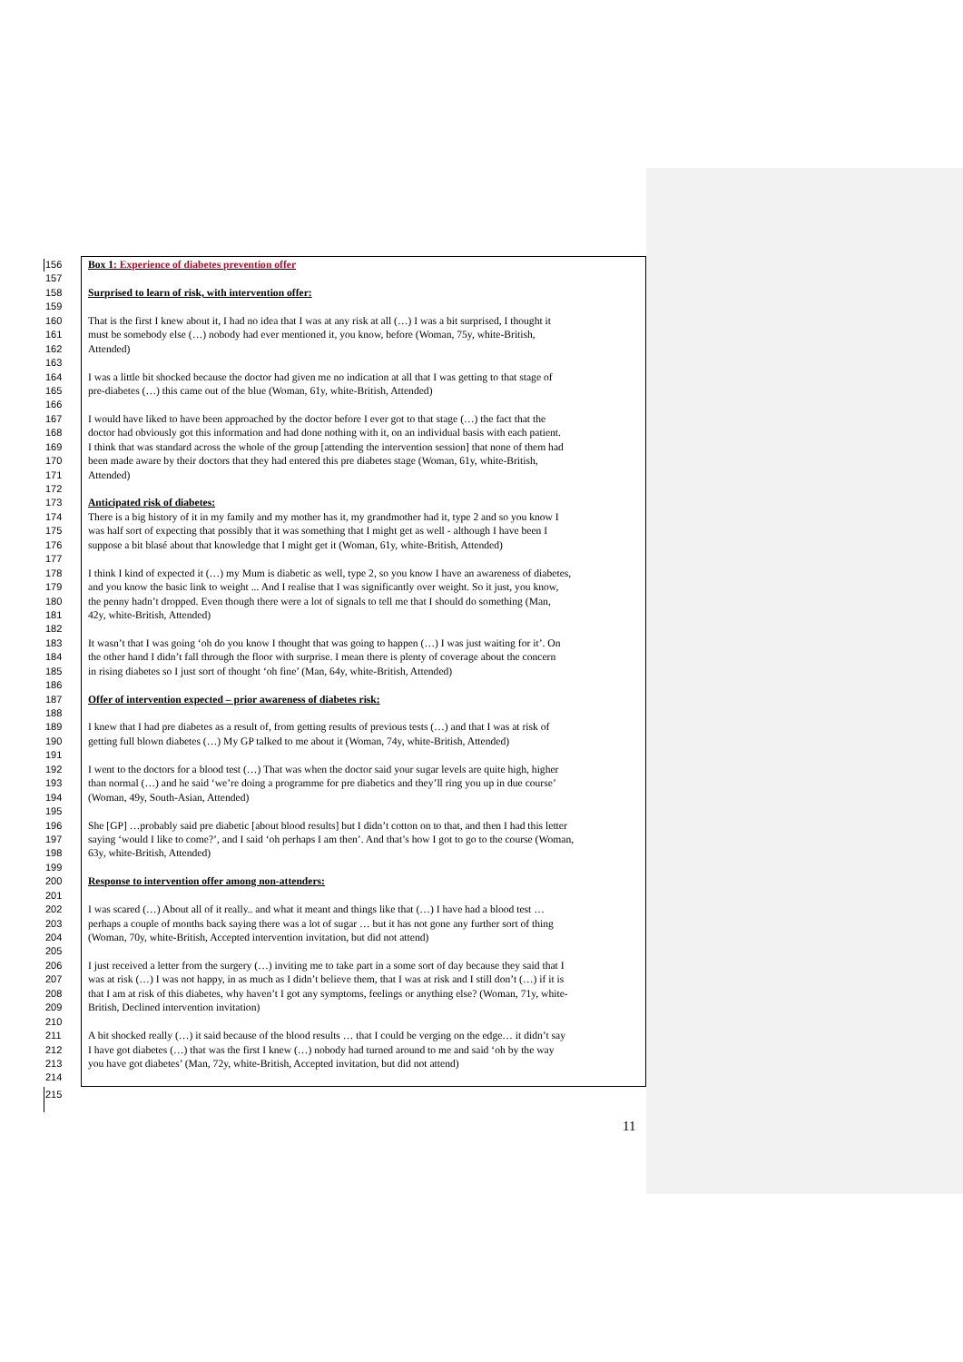156 Box 1: Experience of diabetes prevention offer
157
158 Surprised to learn of risk, with intervention offer:
159
160 That is the first I knew about it, I had no idea that I was at any risk at all (…) I was a bit surprised, I thought it
161 must be somebody else (…) nobody had ever mentioned it, you know, before (Woman, 75y, white-British,
162 Attended)
163
164 I was a little bit shocked because the doctor had given me no indication at all that I was getting to that stage of
165 pre-diabetes (…) this came out of the blue (Woman, 61y, white-British, Attended)
166
167 I would have liked to have been approached by the doctor before I ever got to that stage (…) the fact that the
168 doctor had obviously got this information and had done nothing with it, on an individual basis with each patient.
169 I think that was standard across the whole of the group [attending the intervention session] that none of them had
170 been made aware by their doctors that they had entered this pre diabetes stage (Woman, 61y, white-British,
171 Attended)
172
173 Anticipated risk of diabetes:
174 There is a big history of it in my family and my mother has it, my grandmother had it, type 2 and so you know I
175 was half sort of expecting that possibly that it was something that I might get as well - although I have been I
176 suppose a bit blasé about that knowledge that I might get it (Woman, 61y, white-British, Attended)
177
178 I think I kind of expected it (…) my Mum is diabetic as well, type 2, so you know I have an awareness of diabetes,
179 and you know the basic link to weight ... And I realise that I was significantly over weight. So it just, you know,
180 the penny hadn’t dropped. Even though there were a lot of signals to tell me that I should do something (Man,
181 42y, white-British, Attended)
182
183 It wasn’t that I was going ‘oh do you know I thought that was going to happen (…) I was just waiting for it’. On
184 the other hand I didn’t fall through the floor with surprise. I mean there is plenty of coverage about the concern
185 in rising diabetes so I just sort of thought ‘oh fine’ (Man, 64y, white-British, Attended)
186
187 Offer of intervention expected – prior awareness of diabetes risk:
188
189 I knew that I had pre diabetes as a result of, from getting results of previous tests (…) and that I was at risk of
190 getting full blown diabetes (…) My GP talked to me about it (Woman, 74y, white-British, Attended)
191
192 I went to the doctors for a blood test (…) That was when the doctor said your sugar levels are quite high, higher
193 than normal (…) and he said ‘we’re doing a programme for pre diabetics and they’ll ring you up in due course’
194 (Woman, 49y, South-Asian, Attended)
195
196 She [GP] …probably said pre diabetic [about blood results] but I didn’t cotton on to that, and then I had this letter
197 saying ‘would I like to come?’, and I said ‘oh perhaps I am then’. And that’s how I got to go to the course (Woman,
198 63y, white-British, Attended)
199
200 Response to intervention offer among non-attenders:
201
202 I was scared (…) About all of it really.. and what it meant and things like that (…) I have had a blood test …
203 perhaps a couple of months back saying there was a lot of sugar … but it has not gone any further sort of thing
204 (Woman, 70y, white-British, Accepted intervention invitation, but did not attend)
205
206 I just received a letter from the surgery (…) inviting me to take part in a some sort of day because they said that I
207 was at risk (…) I was not happy, in as much as I didn’t believe them, that I was at risk and I still don’t (…) if it is
208 that I am at risk of this diabetes, why haven’t I got any symptoms, feelings or anything else? (Woman, 71y, white-
209 British, Declined intervention invitation)
210
211 A bit shocked really (…) it said because of the blood results … that I could be verging on the edge… it didn’t say
212 I have got diabetes (…) that was the first I knew (…) nobody had turned around to me and said ‘oh by the way
213 you have got diabetes’ (Man, 72y, white-British, Accepted invitation, but did not attend)
214
215
11